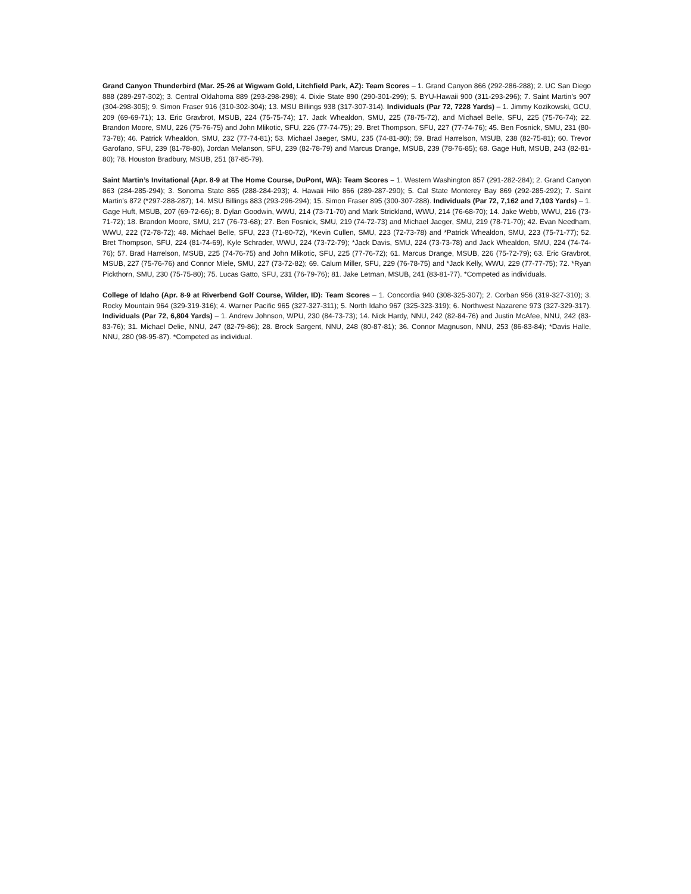Grand Canyon Thunderbird (Mar. 25-26 at Wigwam Gold, Litchfield Park, AZ): Team Scores – 1. Grand Canyon 866 (292-286-288); 2. UC San Diego 888 (289-297-302); 3. Central Oklahoma 889 (293-298-298); 4. Dixie State 890 (290-301-299); 5. BYU-Hawaii 900 (311-293-296); 7. Saint Martin’s 907 (304-298-305); 9. Simon Fraser 916 (310-302-304); 13. MSU Billings 938 (317-307-314). Individuals (Par 72, 7228 Yards) – 1. Jimmy Kozikowski, GCU, 209 (69-69-71); 13. Eric Gravbrot, MSUB, 224 (75-75-74); 17. Jack Whealdon, SMU, 225 (78-75-72), and Michael Belle, SFU, 225 (75-76-74); 22. Brandon Moore, SMU, 226 (75-76-75) and John Mlikotic, SFU, 226 (77-74-75); 29. Bret Thompson, SFU, 227 (77-74-76); 45. Ben Fosnick, SMU, 231 (80-73-78); 46. Patrick Whealdon, SMU, 232 (77-74-81); 53. Michael Jaeger, SMU, 235 (74-81-80); 59. Brad Harrelson, MSUB, 238 (82-75-81); 60. Trevor Garofano, SFU, 239 (81-78-80), Jordan Melanson, SFU, 239 (82-78-79) and Marcus Drange, MSUB, 239 (78-76-85); 68. Gage Huft, MSUB, 243 (82-81-80); 78. Houston Bradbury, MSUB, 251 (87-85-79).
Saint Martin’s Invitational (Apr. 8-9 at The Home Course, DuPont, WA): Team Scores – 1. Western Washington 857 (291-282-284); 2. Grand Canyon 863 (284-285-294); 3. Sonoma State 865 (288-284-293); 4. Hawaii Hilo 866 (289-287-290); 5. Cal State Monterey Bay 869 (292-285-292); 7. Saint Martin’s 872 (*297-288-287); 14. MSU Billings 883 (293-296-294); 15. Simon Fraser 895 (300-307-288). Individuals (Par 72, 7,162 and 7,103 Yards) – 1. Gage Huft, MSUB, 207 (69-72-66); 8. Dylan Goodwin, WWU, 214 (73-71-70) and Mark Strickland, WWU, 214 (76-68-70); 14. Jake Webb, WWU, 216 (73-71-72); 18. Brandon Moore, SMU, 217 (76-73-68); 27. Ben Fosnick, SMU, 219 (74-72-73) and Michael Jaeger, SMU, 219 (78-71-70); 42. Evan Needham, WWU, 222 (72-78-72); 48. Michael Belle, SFU, 223 (71-80-72), *Kevin Cullen, SMU, 223 (72-73-78) and *Patrick Whealdon, SMU, 223 (75-71-77); 52. Bret Thompson, SFU, 224 (81-74-69), Kyle Schrader, WWU, 224 (73-72-79); *Jack Davis, SMU, 224 (73-73-78) and Jack Whealdon, SMU, 224 (74-74-76); 57. Brad Harrelson, MSUB, 225 (74-76-75) and John Mlikotic, SFU, 225 (77-76-72); 61. Marcus Drange, MSUB, 226 (75-72-79); 63. Eric Gravbrot, MSUB, 227 (75-76-76) and Connor Miele, SMU, 227 (73-72-82); 69. Calum Miller, SFU, 229 (76-78-75) and *Jack Kelly, WWU, 229 (77-77-75); 72. *Ryan Pickthorn, SMU, 230 (75-75-80); 75. Lucas Gatto, SFU, 231 (76-79-76); 81. Jake Letman, MSUB, 241 (83-81-77). *Competed as individuals.
College of Idaho (Apr. 8-9 at Riverbend Golf Course, Wilder, ID): Team Scores – 1. Concordia 940 (308-325-307); 2. Corban 956 (319-327-310); 3. Rocky Mountain 964 (329-319-316); 4. Warner Pacific 965 (327-327-311); 5. North Idaho 967 (325-323-319); 6. Northwest Nazarene 973 (327-329-317). Individuals (Par 72, 6,804 Yards) – 1. Andrew Johnson, WPU, 230 (84-73-73); 14. Nick Hardy, NNU, 242 (82-84-76) and Justin McAfee, NNU, 242 (83-83-76); 31. Michael Delie, NNU, 247 (82-79-86); 28. Brock Sargent, NNU, 248 (80-87-81); 36. Connor Magnuson, NNU, 253 (86-83-84); *Davis Halle, NNU, 280 (98-95-87). *Competed as individual.